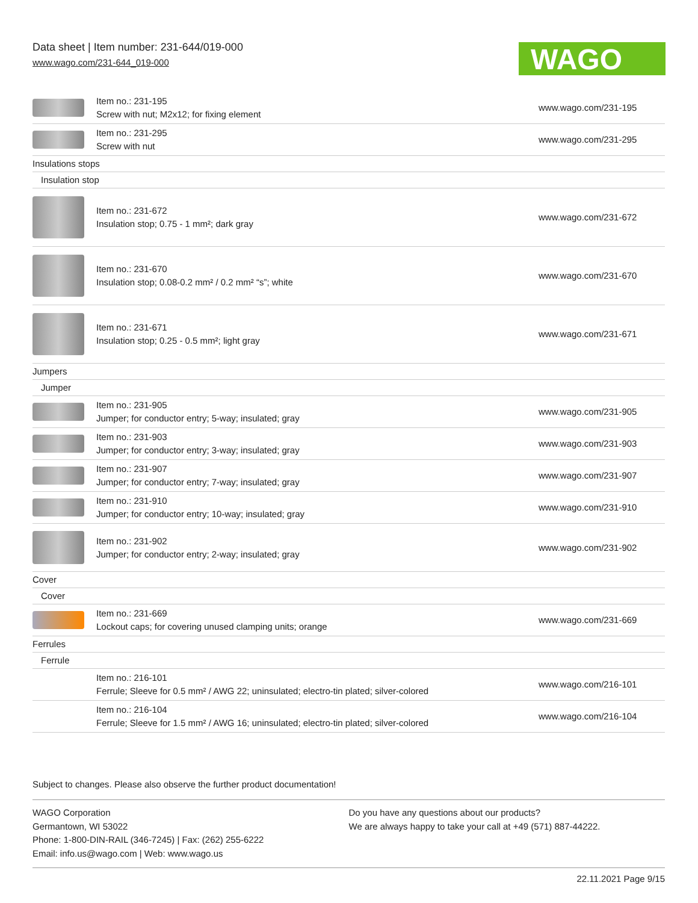Data sheet | Item number: 231-644/019-000
www.wago.com/231-644_019-000
WAGO
| | Item no.: 231-195 Screw with nut; M2x12; for fixing element | www.wago.com/231-195 |
| | Item no.: 231-295 Screw with nut | www.wago.com/231-295 |
| Insulations stops | | |
| Insulation stop | | |
| | Item no.: 231-672 Insulation stop; 0.75 - 1 mm²; dark gray | www.wago.com/231-672 |
| | Item no.: 231-670 Insulation stop; 0.08-0.2 mm² / 0.2 mm² “s”; white | www.wago.com/231-670 |
| | Item no.: 231-671 Insulation stop; 0.25 - 0.5 mm²; light gray | www.wago.com/231-671 |
| Jumpers | | |
| Jumper | | |
| | Item no.: 231-905 Jumper; for conductor entry; 5-way; insulated; gray | www.wago.com/231-905 |
| | Item no.: 231-903 Jumper; for conductor entry; 3-way; insulated; gray | www.wago.com/231-903 |
| | Item no.: 231-907 Jumper; for conductor entry; 7-way; insulated; gray | www.wago.com/231-907 |
| | Item no.: 231-910 Jumper; for conductor entry; 10-way; insulated; gray | www.wago.com/231-910 |
| | Item no.: 231-902 Jumper; for conductor entry; 2-way; insulated; gray | www.wago.com/231-902 |
| Cover | | |
| Cover | | |
| | Item no.: 231-669 Lockout caps; for covering unused clamping units; orange | www.wago.com/231-669 |
| Ferrules | | |
| Ferrule | | |
| | Item no.: 216-101 Ferrule; Sleeve for 0.5 mm² / AWG 22; uninsulated; electro-tin plated; silver-colored | www.wago.com/216-101 |
| | Item no.: 216-104 Ferrule; Sleeve for 1.5 mm² / AWG 16; uninsulated; electro-tin plated; silver-colored | www.wago.com/216-104 |
Subject to changes. Please also observe the further product documentation!
WAGO Corporation
Germantown, WI 53022
Phone: 1-800-DIN-RAIL (346-7245) | Fax: (262) 255-6222
Email: info.us@wago.com | Web: www.wago.us
Do you have any questions about our products?
We are always happy to take your call at +49 (571) 887-44222.
22.11.2021 Page 9/15